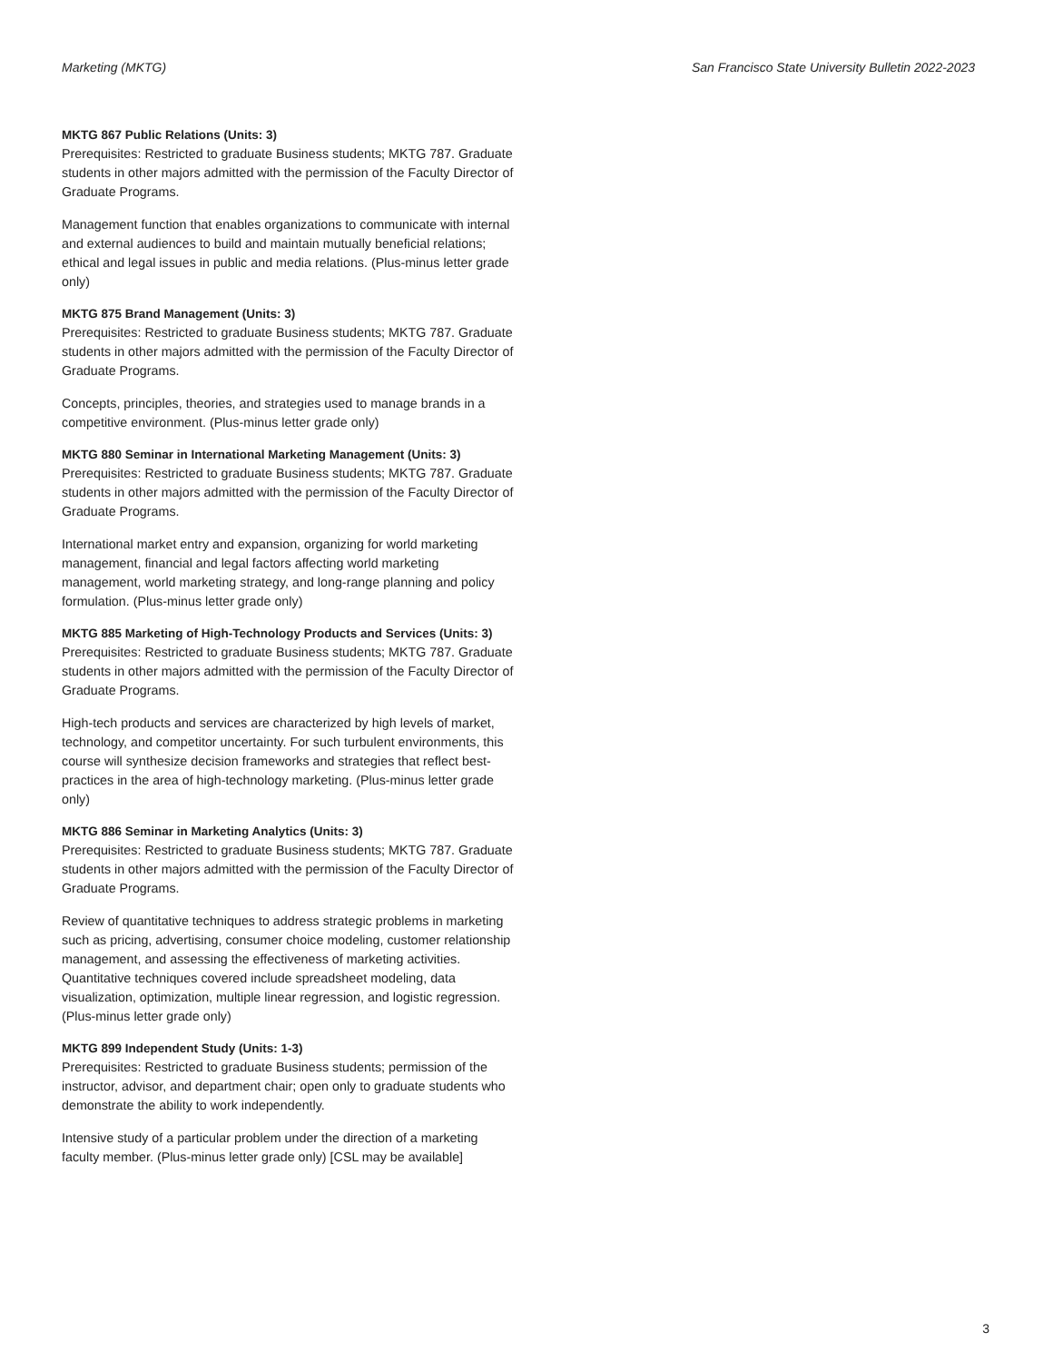Marketing (MKTG) San Francisco State University Bulletin 2022-2023
MKTG 867 Public Relations (Units: 3)
Prerequisites: Restricted to graduate Business students; MKTG 787. Graduate students in other majors admitted with the permission of the Faculty Director of Graduate Programs.
Management function that enables organizations to communicate with internal and external audiences to build and maintain mutually beneficial relations; ethical and legal issues in public and media relations. (Plus-minus letter grade only)
MKTG 875 Brand Management (Units: 3)
Prerequisites: Restricted to graduate Business students; MKTG 787. Graduate students in other majors admitted with the permission of the Faculty Director of Graduate Programs.
Concepts, principles, theories, and strategies used to manage brands in a competitive environment. (Plus-minus letter grade only)
MKTG 880 Seminar in International Marketing Management (Units: 3)
Prerequisites: Restricted to graduate Business students; MKTG 787. Graduate students in other majors admitted with the permission of the Faculty Director of Graduate Programs.
International market entry and expansion, organizing for world marketing management, financial and legal factors affecting world marketing management, world marketing strategy, and long-range planning and policy formulation. (Plus-minus letter grade only)
MKTG 885 Marketing of High-Technology Products and Services (Units: 3)
Prerequisites: Restricted to graduate Business students; MKTG 787. Graduate students in other majors admitted with the permission of the Faculty Director of Graduate Programs.
High-tech products and services are characterized by high levels of market, technology, and competitor uncertainty. For such turbulent environments, this course will synthesize decision frameworks and strategies that reflect best-practices in the area of high-technology marketing. (Plus-minus letter grade only)
MKTG 886 Seminar in Marketing Analytics (Units: 3)
Prerequisites: Restricted to graduate Business students; MKTG 787. Graduate students in other majors admitted with the permission of the Faculty Director of Graduate Programs.
Review of quantitative techniques to address strategic problems in marketing such as pricing, advertising, consumer choice modeling, customer relationship management, and assessing the effectiveness of marketing activities. Quantitative techniques covered include spreadsheet modeling, data visualization, optimization, multiple linear regression, and logistic regression. (Plus-minus letter grade only)
MKTG 899 Independent Study (Units: 1-3)
Prerequisites: Restricted to graduate Business students; permission of the instructor, advisor, and department chair; open only to graduate students who demonstrate the ability to work independently.
Intensive study of a particular problem under the direction of a marketing faculty member. (Plus-minus letter grade only) [CSL may be available]
3